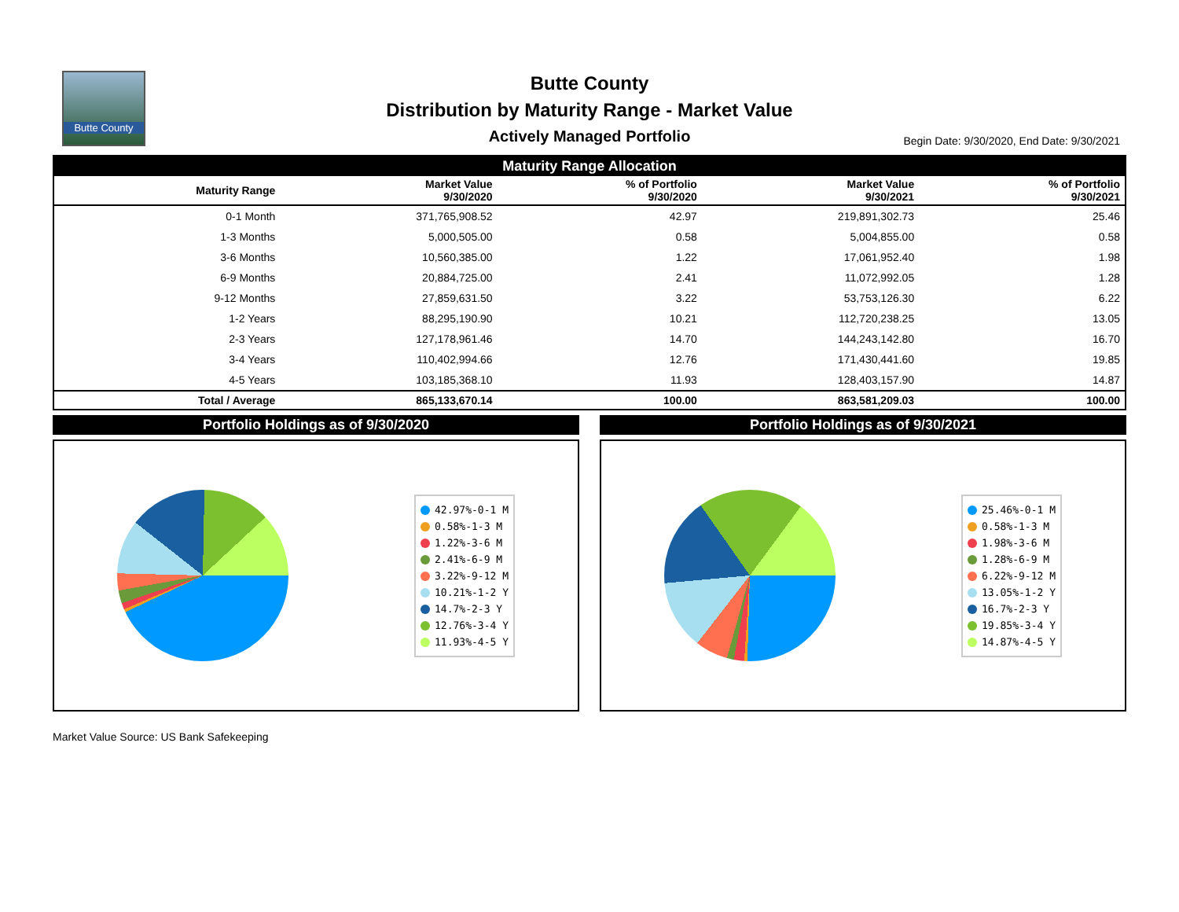Butte County
Butte County
Distribution by Maturity Range - Market Value
Actively Managed Portfolio
Begin Date: 9/30/2020, End Date: 9/30/2021
| Maturity Range Allocation | | | | |
| Maturity Range | Market Value 9/30/2020 | % of Portfolio 9/30/2020 | Market Value 9/30/2021 | % of Portfolio 9/30/2021 |
| 0-1 Month | 371,765,908.52 | 42.97 | 219,891,302.73 | 25.46 |
| 1-3 Months | 5,000,505.00 | 0.58 | 5,004,855.00 | 0.58 |
| 3-6 Months | 10,560,385.00 | 1.22 | 17,061,952.40 | 1.98 |
| 6-9 Months | 20,884,725.00 | 2.41 | 11,072,992.05 | 1.28 |
| 9-12 Months | 27,859,631.50 | 3.22 | 53,753,126.30 | 6.22 |
| 1-2 Years | 88,295,190.90 | 10.21 | 112,720,238.25 | 13.05 |
| 2-3 Years | 127,178,961.46 | 14.70 | 144,243,142.80 | 16.70 |
| 3-4 Years | 110,402,994.66 | 12.76 | 171,430,441.60 | 19.85 |
| 4-5 Years | 103,185,368.10 | 11.93 | 128,403,157.90 | 14.87 |
| Total / Average | 865,133,670.14 | 100.00 | 863,581,209.03 | 100.00 |
Portfolio Holdings as of 9/30/2020
42.97%-0-1 M
0.58%-1-3 M
1.22%-3-6 M
2.41%-6-9 M
3.22%-9-12 M
10.21%-1-2 Y
14.7%-2-3 Y
12.76%-3-4 Y
11.93%-4-5 Y
Portfolio Holdings as of 9/30/2021
25.46%-0-1 M
0.58%-1-3 M
1.98%-3-6 M
1.28%-6-9 M
6.22%-9-12 M
13.05%-1-2 Y
16.7%-2-3 Y
19.85%-3-4 Y
14.87%-4-5 Y
Market Value Source: US Bank Safekeeping